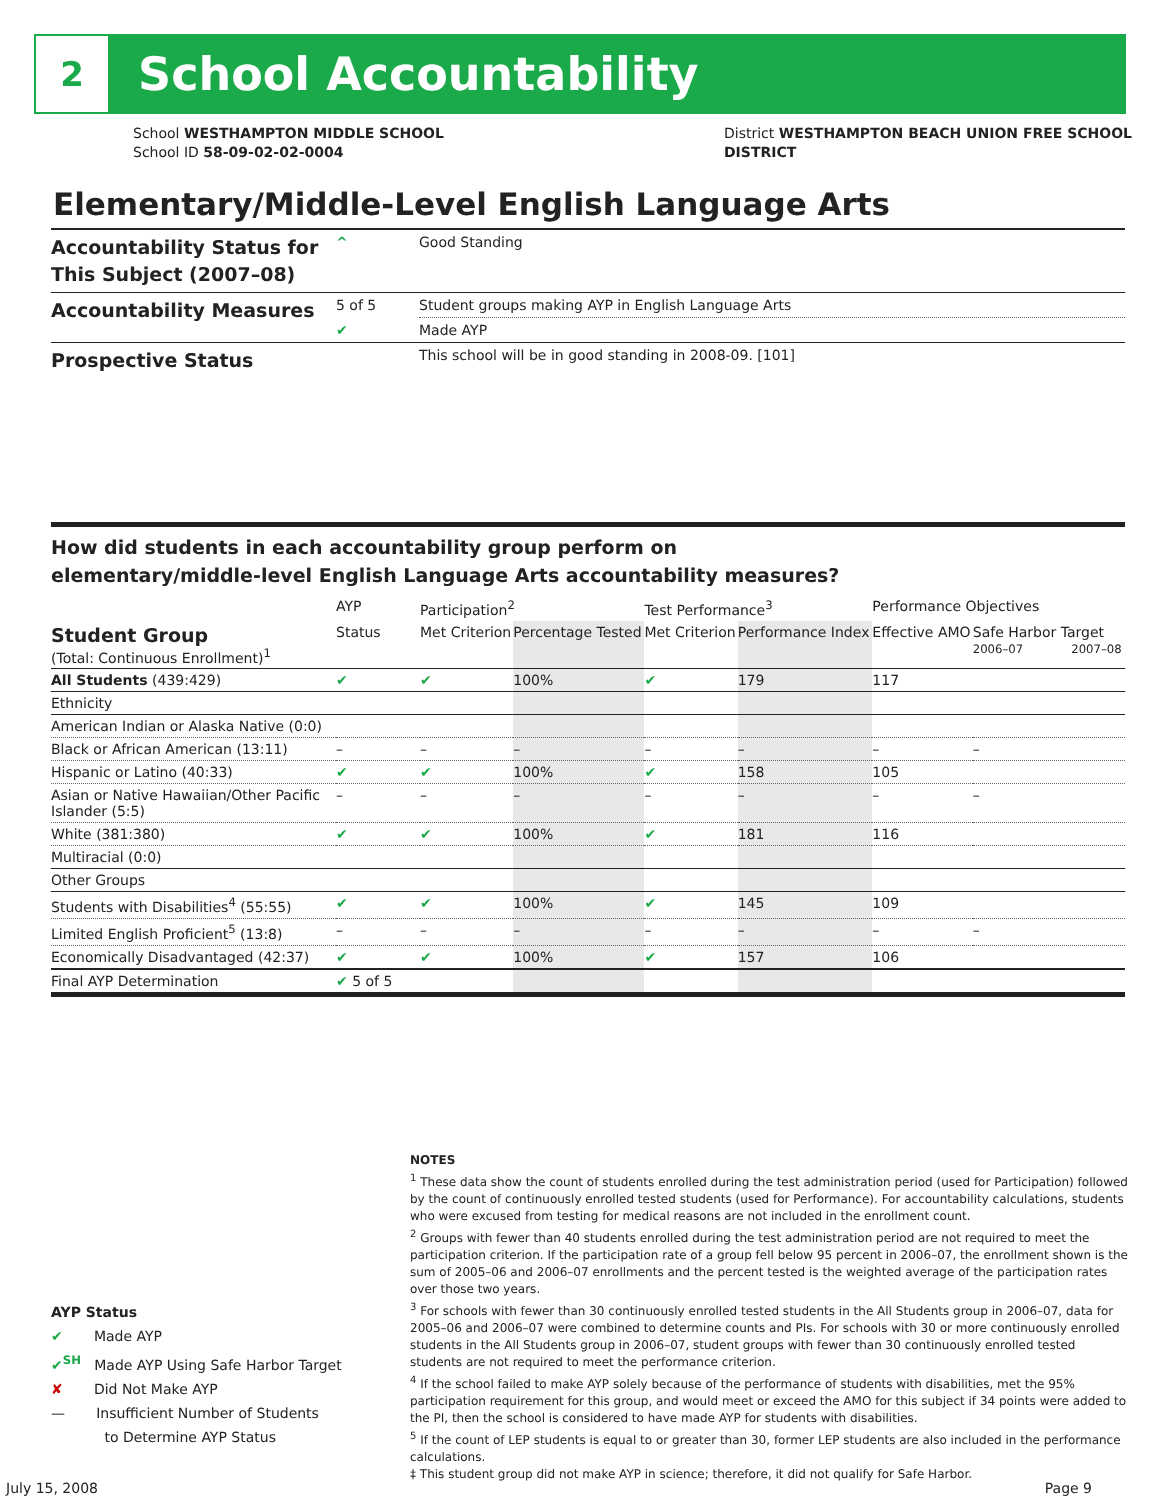2
School Accountability
School WESTHAMPTON MIDDLE SCHOOL
School ID 58-09-02-02-0004
District WESTHAMPTON BEACH UNION FREE SCHOOL
DISTRICT
Elementary/Middle-Level English Language Arts
| Accountability Status for This Subject (2007–08) | ^ | Good Standing |
| Accountability Measures | 5 of 5 | Student groups making AYP in English Language Arts |
| | ✔ | Made AYP |
| Prospective Status | | This school will be in good standing in 2008-09. [101] |
How did students in each accountability group perform on
elementary/middle-level English Language Arts accountability measures?
| | AYP | Participation<sup>2</sup> | | Test Performance<sup>3</sup> | | Performance Objectives | | |
| --- | --- | --- | --- | --- | --- | --- | --- | --- |
| Student Group (Total: Continuous Enrollment)<sup>1</sup> | Status | Met Criterion | Percentage Tested | Met Criterion | Performance Index | Effective AMO | Safe Harbor Target 2006–07 2007–08 | |
| All Students (439:429) | ✔ | ✔ | 100% | ✔ | 179 | 117 | | |
| Ethnicity | | | | | | | | |
| American Indian or Alaska Native (0:0) | | | | | | | | |
| Black or African American (13:11) | – | – | – | – | – | – | | – |
| Hispanic or Latino (40:33) | ✔ | ✔ | 100% | ✔ | 158 | 105 | | |
| Asian or Native Hawaiian/Other Pacific Islander (5:5) | – | – | – | – | – | – | | – |
| White (381:380) | ✔ | ✔ | 100% | ✔ | 181 | 116 | | |
| Multiracial (0:0) | | | | | | | | |
| Other Groups | | | | | | | | |
| Students with Disabilities<sup>4</sup> (55:55) | ✔ | ✔ | 100% | ✔ | 145 | 109 | | |
| Limited English Proficient<sup>5</sup> (13:8) | – | – | – | – | – | – | | – |
| Economically Disadvantaged (42:37) | ✔ | ✔ | 100% | ✔ | 157 | 106 | | |
| Final AYP Determination | ✔ 5 of 5 | | | | | | | |
AYP Status
✔ Made AYP
✔<sup>SH</sup> Made AYP Using Safe Harbor Target
✘ Did Not Make AYP
— Insufficient Number of Students
to Determine AYP Status
NOTES
<sup>1</sup> These data show the count of students enrolled during the test administration period (used for Participation) followed by the count of continuously enrolled tested students (used for Performance). For accountability calculations, students who were excused from testing for medical reasons are not included in the enrollment count.
<sup>2</sup> Groups with fewer than 40 students enrolled during the test administration period are not required to meet the participation criterion. If the participation rate of a group fell below 95 percent in 2006–07, the enrollment shown is the sum of 2005–06 and 2006–07 enrollments and the percent tested is the weighted average of the participation rates over those two years.
<sup>3</sup> For schools with fewer than 30 continuously enrolled tested students in the All Students group in 2006–07, data for 2005–06 and 2006–07 were combined to determine counts and PIs. For schools with 30 or more continuously enrolled students in the All Students group in 2006–07, student groups with fewer than 30 continuously enrolled tested students are not required to meet the performance criterion.
<sup>4</sup> If the school failed to make AYP solely because of the performance of students with disabilities, met the 95% participation requirement for this group, and would meet or exceed the AMO for this subject if 34 points were added to the PI, then the school is considered to have made AYP for students with disabilities.
<sup>5</sup> If the count of LEP students is equal to or greater than 30, former LEP students are also included in the performance calculations.
‡ This student group did not make AYP in science; therefore, it did not qualify for Safe Harbor.
July 15, 2008 Page 9